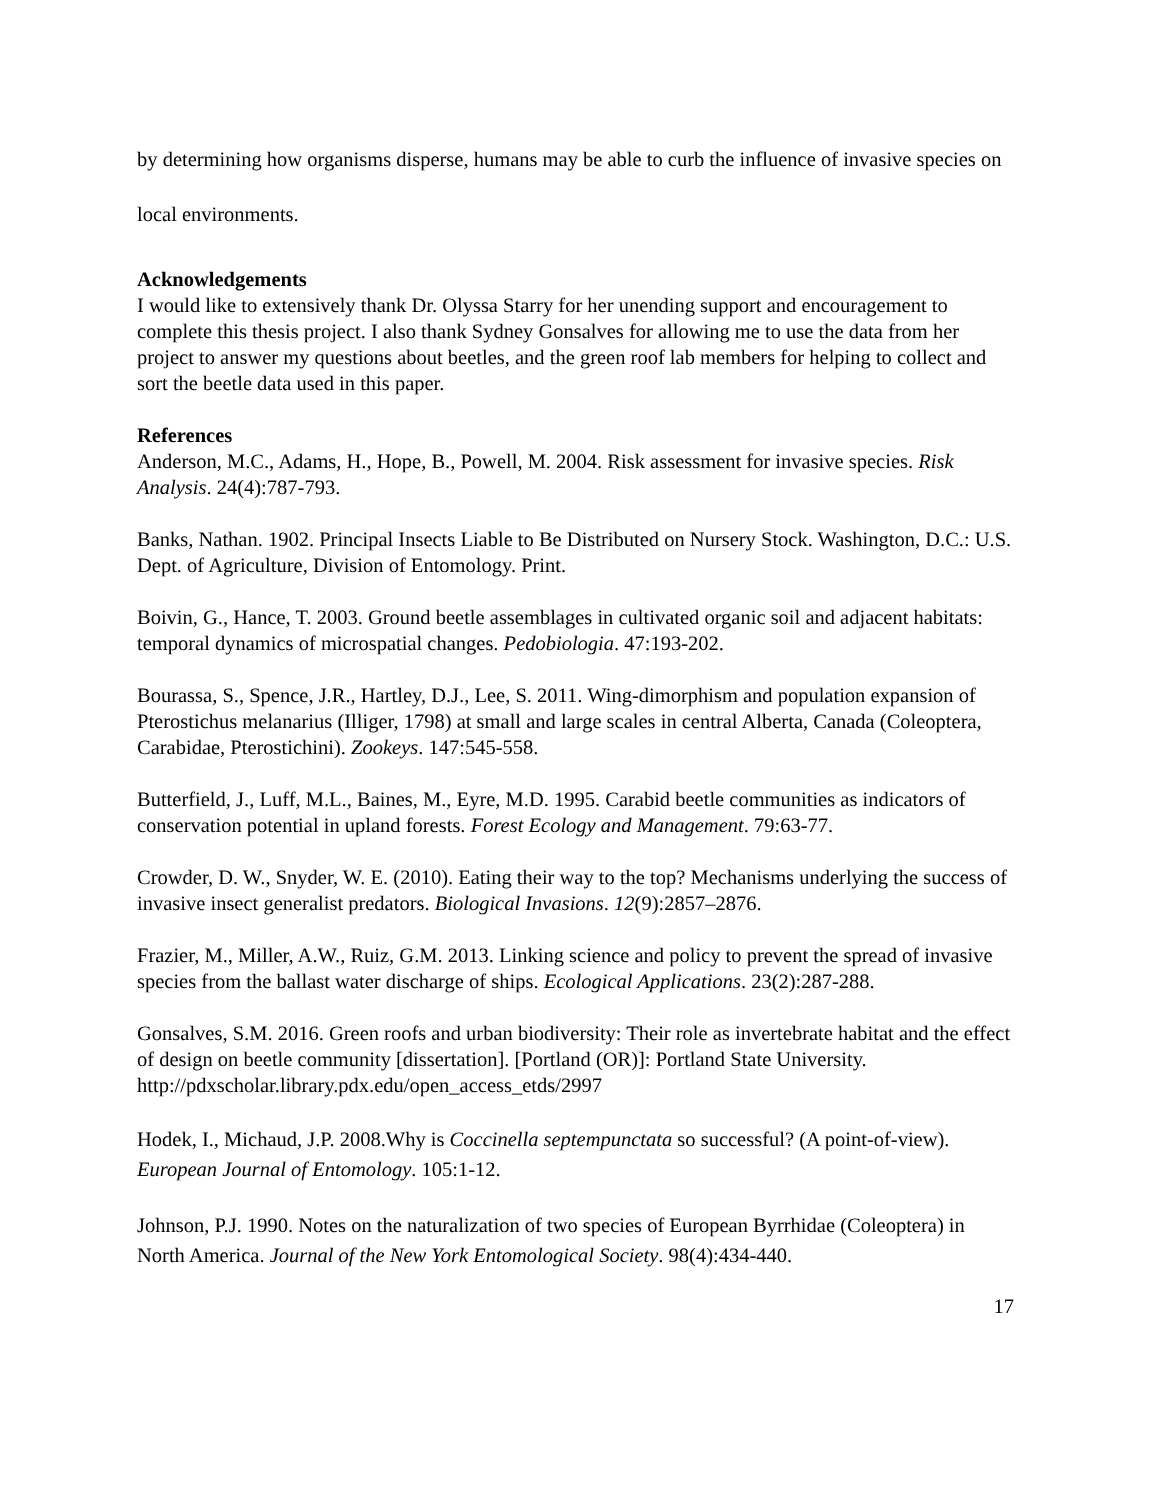by determining how organisms disperse, humans may be able to curb the influence of invasive species on local environments.
Acknowledgements
I would like to extensively thank Dr. Olyssa Starry for her unending support and encouragement to complete this thesis project. I also thank Sydney Gonsalves for allowing me to use the data from her project to answer my questions about beetles, and the green roof lab members for helping to collect and sort the beetle data used in this paper.
References
Anderson, M.C., Adams, H., Hope, B., Powell, M. 2004. Risk assessment for invasive species. Risk Analysis. 24(4):787-793.
Banks, Nathan. 1902. Principal Insects Liable to Be Distributed on Nursery Stock. Washington, D.C.: U.S. Dept. of Agriculture, Division of Entomology. Print.
Boivin, G., Hance, T. 2003. Ground beetle assemblages in cultivated organic soil and adjacent habitats: temporal dynamics of microspatial changes. Pedobiologia. 47:193-202.
Bourassa, S., Spence, J.R., Hartley, D.J., Lee, S. 2011. Wing-dimorphism and population expansion of Pterostichus melanarius (Illiger, 1798) at small and large scales in central Alberta, Canada (Coleoptera, Carabidae, Pterostichini). Zookeys. 147:545-558.
Butterfield, J., Luff, M.L., Baines, M., Eyre, M.D. 1995. Carabid beetle communities as indicators of conservation potential in upland forests. Forest Ecology and Management. 79:63-77.
Crowder, D. W., Snyder, W. E. (2010). Eating their way to the top? Mechanisms underlying the success of invasive insect generalist predators. Biological Invasions. 12(9):2857–2876.
Frazier, M., Miller, A.W., Ruiz, G.M. 2013. Linking science and policy to prevent the spread of invasive species from the ballast water discharge of ships. Ecological Applications. 23(2):287-288.
Gonsalves, S.M. 2016. Green roofs and urban biodiversity: Their role as invertebrate habitat and the effect of design on beetle community [dissertation]. [Portland (OR)]: Portland State University. http://pdxscholar.library.pdx.edu/open_access_etds/2997
Hodek, I., Michaud, J.P. 2008.Why is Coccinella septempunctata so successful? (A point-of-view). European Journal of Entomology. 105:1-12.
Johnson, P.J. 1990. Notes on the naturalization of two species of European Byrrhidae (Coleoptera) in North America. Journal of the New York Entomological Society. 98(4):434-440.
17